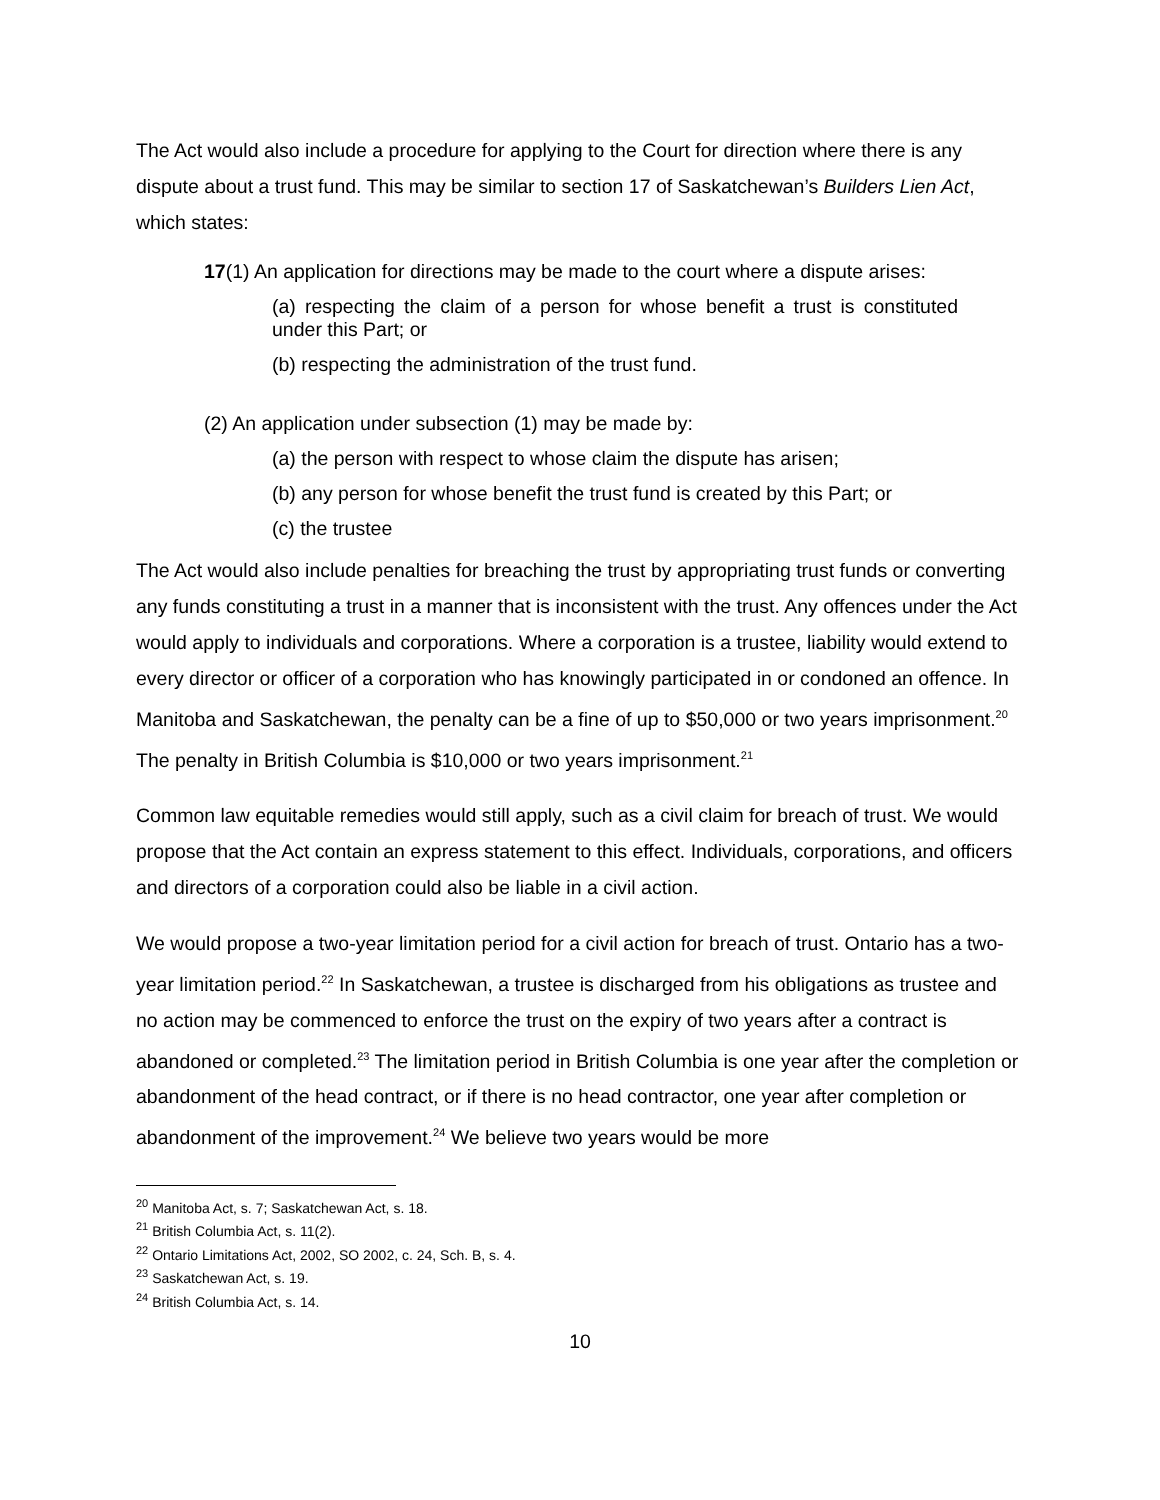The Act would also include a procedure for applying to the Court for direction where there is any dispute about a trust fund. This may be similar to section 17 of Saskatchewan’s Builders Lien Act, which states:
17(1) An application for directions may be made to the court where a dispute arises:
(a) respecting the claim of a person for whose benefit a trust is constituted under this Part; or
(b) respecting the administration of the trust fund.
(2) An application under subsection (1) may be made by:
(a) the person with respect to whose claim the dispute has arisen;
(b) any person for whose benefit the trust fund is created by this Part; or
(c) the trustee
The Act would also include penalties for breaching the trust by appropriating trust funds or converting any funds constituting a trust in a manner that is inconsistent with the trust. Any offences under the Act would apply to individuals and corporations. Where a corporation is a trustee, liability would extend to every director or officer of a corporation who has knowingly participated in or condoned an offence. In Manitoba and Saskatchewan, the penalty can be a fine of up to $50,000 or two years imprisonment.<sup>20</sup> The penalty in British Columbia is $10,000 or two years imprisonment.<sup>21</sup>
Common law equitable remedies would still apply, such as a civil claim for breach of trust. We would propose that the Act contain an express statement to this effect. Individuals, corporations, and officers and directors of a corporation could also be liable in a civil action.
We would propose a two-year limitation period for a civil action for breach of trust. Ontario has a two-year limitation period.<sup>22</sup> In Saskatchewan, a trustee is discharged from his obligations as trustee and no action may be commenced to enforce the trust on the expiry of two years after a contract is abandoned or completed.<sup>23</sup> The limitation period in British Columbia is one year after the completion or abandonment of the head contract, or if there is no head contractor, one year after completion or abandonment of the improvement.<sup>24</sup> We believe two years would be more
<sup>20</sup> Manitoba Act, s. 7; Saskatchewan Act, s. 18.
<sup>21</sup> British Columbia Act, s. 11(2).
<sup>22</sup> Ontario Limitations Act, 2002, SO 2002, c. 24, Sch. B, s. 4.
<sup>23</sup> Saskatchewan Act, s. 19.
<sup>24</sup> British Columbia Act, s. 14.
10